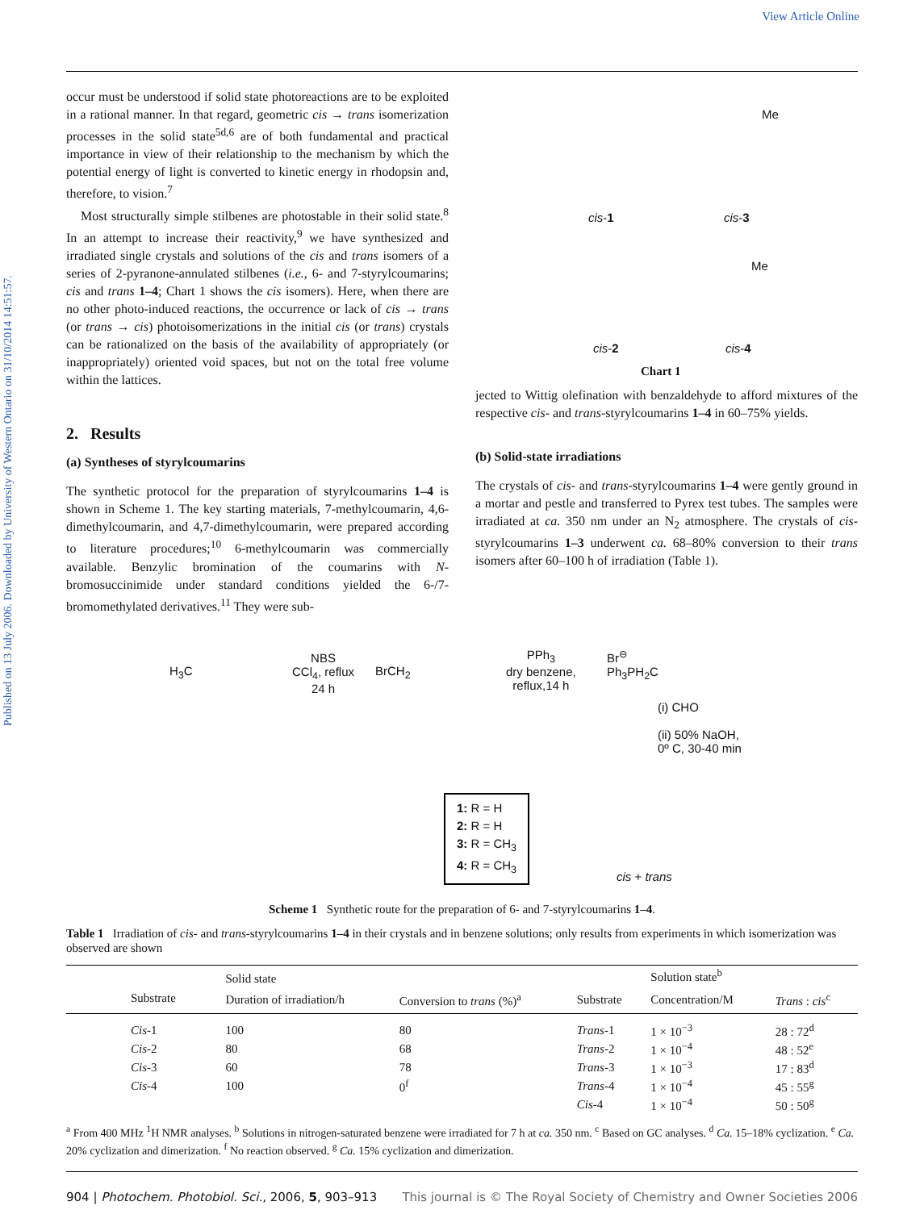View Article Online
Published on 13 July 2006. Downloaded by University of Western Ontario on 31/10/2014 14:51:57.
occur must be understood if solid state photoreactions are to be exploited in a rational manner. In that regard, geometric cis → trans isomerization processes in the solid state<sup>5d,6</sup> are of both fundamental and practical importance in view of their relationship to the mechanism by which the potential energy of light is converted to kinetic energy in rhodopsin and, therefore, to vision.<sup>7</sup>
Most structurally simple stilbenes are photostable in their solid state.<sup>8</sup> In an attempt to increase their reactivity,<sup>9</sup> we have synthesized and irradiated single crystals and solutions of the cis and trans isomers of a series of 2-pyranone-annulated stilbenes (i.e., 6- and 7-styrylcoumarins; cis and trans 1–4; Chart 1 shows the cis isomers). Here, when there are no other photo-induced reactions, the occurrence or lack of cis → trans (or trans → cis) photoisomerizations in the initial cis (or trans) crystals can be rationalized on the basis of the availability of appropriately (or inappropriately) oriented void spaces, but not on the total free volume within the lattices.
2. Results
(a) Syntheses of styrylcoumarins
The synthetic protocol for the preparation of styrylcoumarins 1–4 is shown in Scheme 1. The key starting materials, 7-methylcoumarin, 4,6-dimethylcoumarin, and 4,7-dimethylcoumarin, were prepared according to literature procedures;<sup>10</sup> 6-methylcoumarin was commercially available. Benzylic bromination of the coumarins with N-bromosuccinimide under standard conditions yielded the 6-/7-bromomethylated derivatives.<sup>11</sup> They were sub-
cis-1 cis-3
Me
cis-2 cis-4
Me
Chart 1
jected to Wittig olefination with benzaldehyde to afford mixtures of the respective cis- and trans-styrylcoumarins 1–4 in 60–75% yields.
(b) Solid-state irradiations
The crystals of cis- and trans-styrylcoumarins 1–4 were gently ground in a mortar and pestle and transferred to Pyrex test tubes. The samples were irradiated at ca. 350 nm under an N<sub>2</sub> atmosphere. The crystals of cis-styrylcoumarins 1–3 underwent ca. 68–80% conversion to their trans isomers after 60–100 h of irradiation (Table 1).
H<sub>3</sub>C
NBS
CCl<sub>4</sub>, reflux
24 h
BrCH<sub>2</sub>
PPh<sub>3</sub>
dry benzene,
reflux,14 h
Br<sup>⊖</sup>
Ph<sub>3</sub>PH<sub>2</sub>C
(i) CHO
(ii) 50% NaOH,
0º C, 30-40 min
1: R = H
2: R = H
3: R = CH<sub>3</sub>
4: R = CH<sub>3</sub>
cis + trans
Scheme 1 Synthetic route for the preparation of 6- and 7-styrylcoumarins 1–4.
Table 1 Irradiation of cis- and trans-styrylcoumarins 1–4 in their crystals and in benzene solutions; only results from experiments in which isomerization was observed are shown
| | Solid state | | | Solution state<sup>b</sup> | |
| --- | --- | --- | --- | --- | --- |
| Substrate | Duration of irradiation/h | Conversion to trans (%)<sup>a</sup> | Substrate | Concentration/M | Trans : cis<sup>c</sup> |
| Cis -1 | 100 | 80 | Trans -1 | 1 × 10<sup>−3</sup> | 28 : 72<sup>d</sup> |
| Cis -2 | 80 | 68 | Trans -2 | 1 × 10<sup>−4</sup> | 48 : 52<sup>e</sup> |
| Cis -3 | 60 | 78 | Trans -3 | 1 × 10<sup>−3</sup> | 17 : 83<sup>d</sup> |
| Cis -4 | 100 | 0<sup>f</sup> | Trans -4 | 1 × 10<sup>−4</sup> | 45 : 55<sup>g</sup> |
| | | | Cis -4 | 1 × 10<sup>−4</sup> | 50 : 50<sup>g</sup> |
<sup>a</sup> From 400 MHz <sup>1</sup>H NMR analyses. <sup>b</sup> Solutions in nitrogen-saturated benzene were irradiated for 7 h at ca. 350 nm. <sup>c</sup> Based on GC analyses. <sup>d</sup> Ca. 15–18% cyclization. <sup>e</sup> Ca. 20% cyclization and dimerization. <sup>f</sup> No reaction observed. <sup>g</sup> Ca. 15% cyclization and dimerization.
904 | Photochem. Photobiol. Sci., 2006, 5, 903–913 This journal is © The Royal Society of Chemistry and Owner Societies 2006